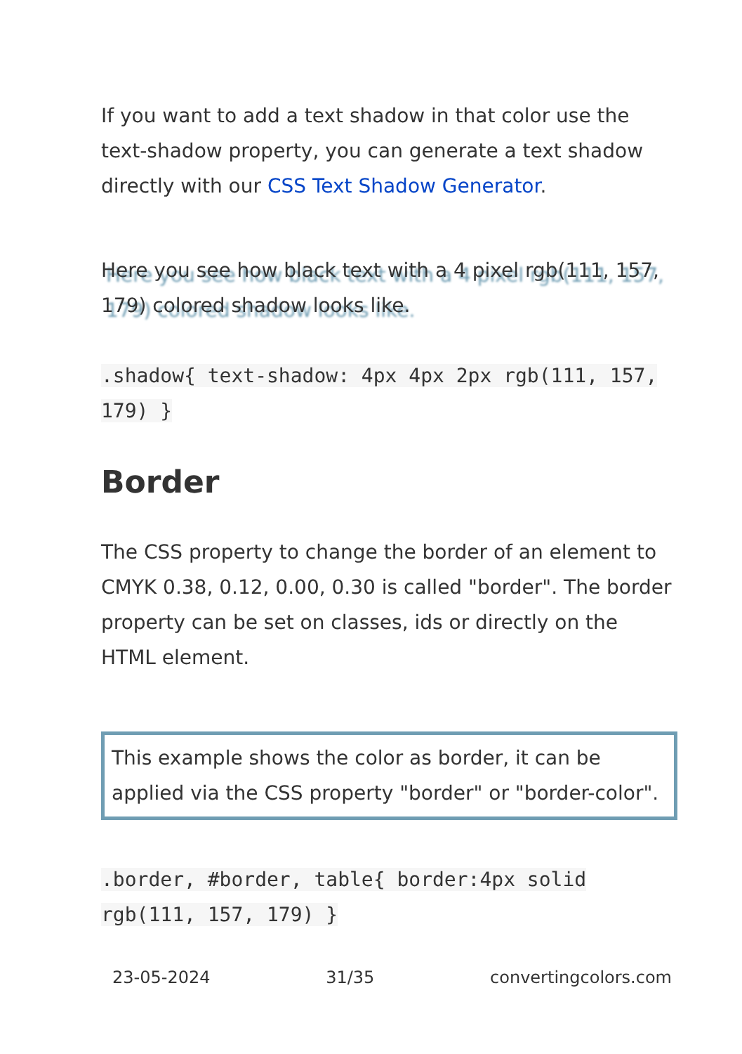If you want to add a text shadow in that color use the text-shadow property, you can generate a text shadow directly with our CSS Text Shadow Generator.
Here you see how black text with a 4 pixel rgb(111, 157, 179) colored shadow looks like.
.shadow{ text-shadow: 4px 4px 2px rgb(111, 157, 179) }
Border
The CSS property to change the border of an element to CMYK 0.38, 0.12, 0.00, 0.30 is called "border". The border property can be set on classes, ids or directly on the HTML element.
This example shows the color as border, it can be applied via the CSS property "border" or "border-color".
.border, #border, table{ border:4px solid rgb(111, 157, 179) }
23-05-2024 31/35 convertingcolors.com